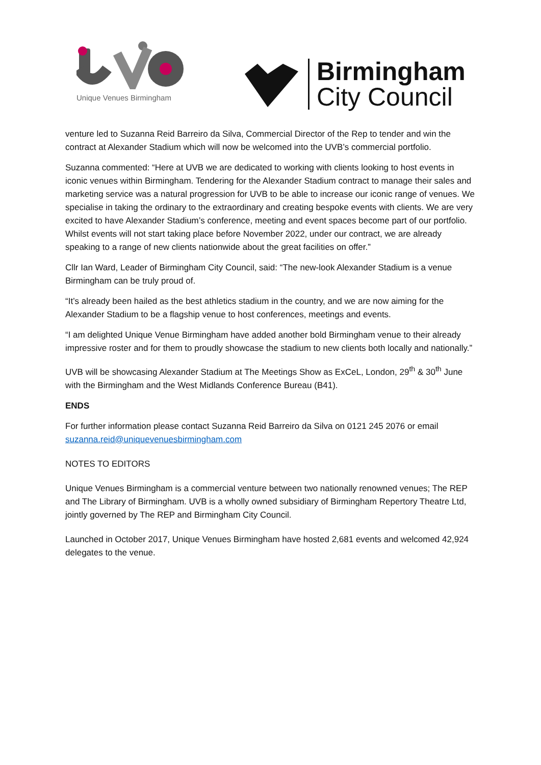Unique Venues Birmingham
Birmingham
City Council
venture led to Suzanna Reid Barreiro da Silva, Commercial Director of the Rep to tender and win the contract at Alexander Stadium which will now be welcomed into the UVB’s commercial portfolio.
Suzanna commented: “Here at UVB we are dedicated to working with clients looking to host events in iconic venues within Birmingham. Tendering for the Alexander Stadium contract to manage their sales and marketing service was a natural progression for UVB to be able to increase our iconic range of venues. We specialise in taking the ordinary to the extraordinary and creating bespoke events with clients. We are very excited to have Alexander Stadium’s conference, meeting and event spaces become part of our portfolio. Whilst events will not start taking place before November 2022, under our contract, we are already speaking to a range of new clients nationwide about the great facilities on offer.”
Cllr Ian Ward, Leader of Birmingham City Council, said: “The new-look Alexander Stadium is a venue Birmingham can be truly proud of.
“It’s already been hailed as the best athletics stadium in the country, and we are now aiming for the Alexander Stadium to be a flagship venue to host conferences, meetings and events.
“I am delighted Unique Venue Birmingham have added another bold Birmingham venue to their already impressive roster and for them to proudly showcase the stadium to new clients both locally and nationally.”
UVB will be showcasing Alexander Stadium at The Meetings Show as ExCeL, London, 29<sup>th</sup> & 30<sup>th</sup> June with the Birmingham and the West Midlands Conference Bureau (B41).
ENDS
For further information please contact Suzanna Reid Barreiro da Silva on 0121 245 2076 or email suzanna.reid@uniquevenuesbirmingham.com
NOTES TO EDITORS
Unique Venues Birmingham is a commercial venture between two nationally renowned venues; The REP and The Library of Birmingham. UVB is a wholly owned subsidiary of Birmingham Repertory Theatre Ltd, jointly governed by The REP and Birmingham City Council.
Launched in October 2017, Unique Venues Birmingham have hosted 2,681 events and welcomed 42,924 delegates to the venue.